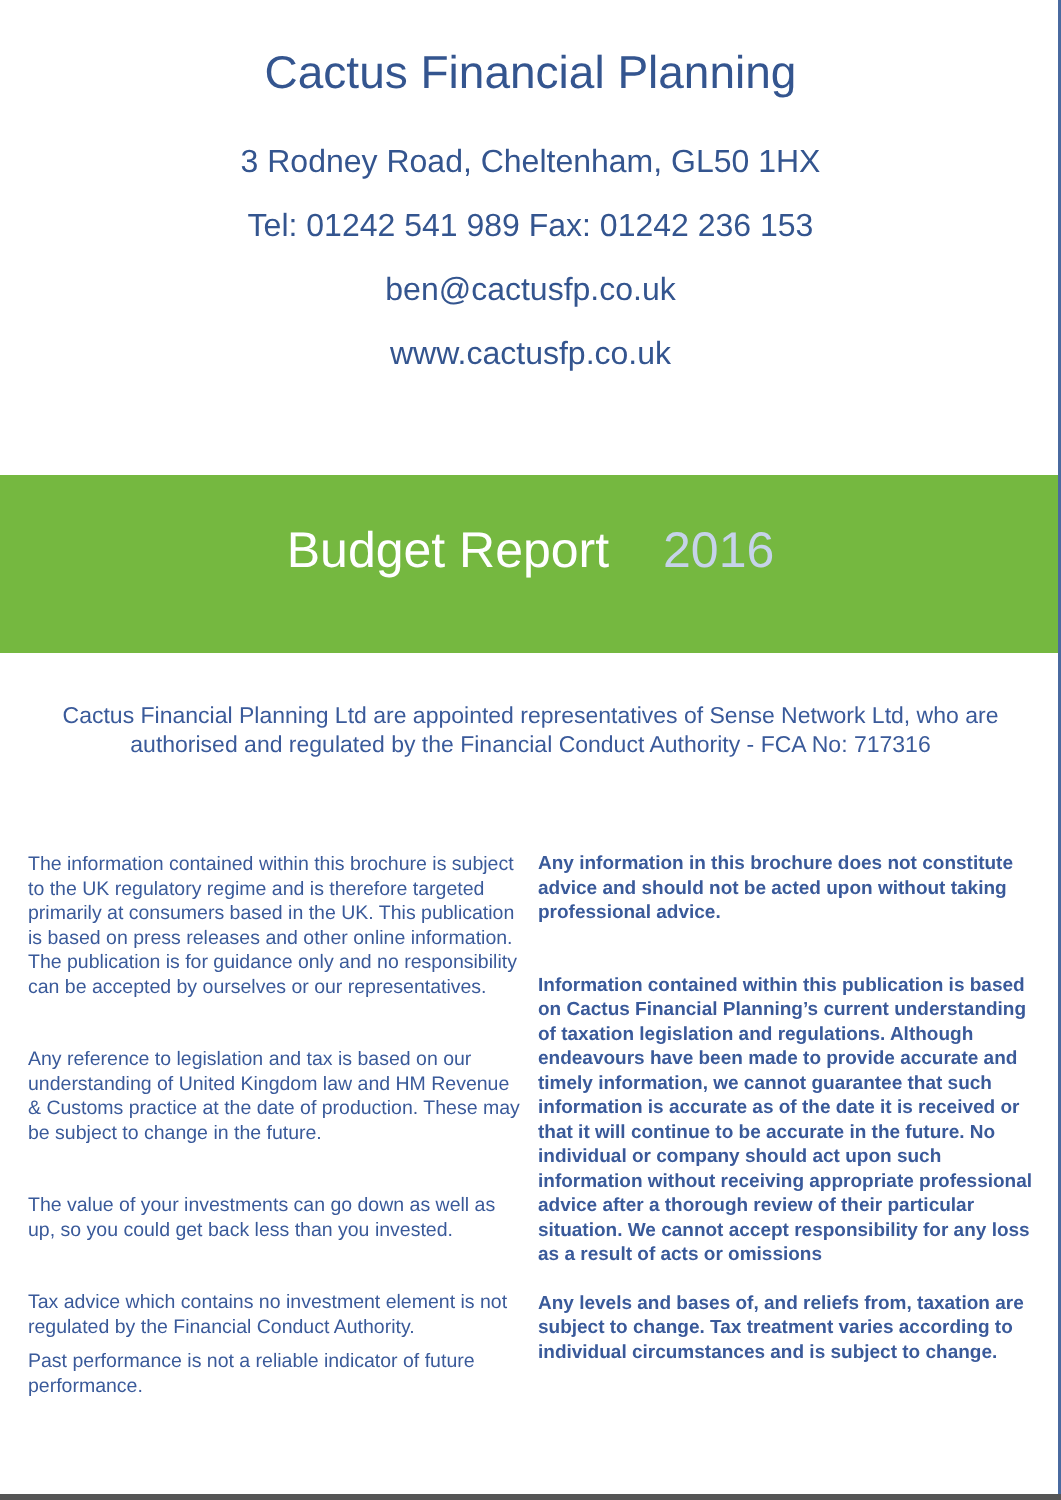Cactus Financial Planning
3 Rodney Road, Cheltenham, GL50 1HX
Tel: 01242 541 989 Fax: 01242 236 153
ben@cactusfp.co.uk
www.cactusfp.co.uk
Budget Report 2016
Cactus Financial Planning Ltd are appointed representatives of Sense Network Ltd, who are authorised and regulated by the Financial Conduct Authority - FCA No: 717316
The information contained within this brochure is subject to the UK regulatory regime and is therefore targeted primarily at consumers based in the UK. This publication is based on press releases and other online information. The publication is for guidance only and no responsibility can be accepted by ourselves or our representatives.
Any reference to legislation and tax is based on our understanding of United Kingdom law and HM Revenue & Customs practice at the date of production. These may be subject to change in the future.
The value of your investments can go down as well as up, so you could get back less than you invested.
Tax advice which contains no investment element is not regulated by the Financial Conduct Authority.
Past performance is not a reliable indicator of future performance.
Any information in this brochure does not constitute advice and should not be acted upon without taking professional advice.
Information contained within this publication is based on Cactus Financial Planning’s current understanding of taxation legislation and regulations. Although endeavours have been made to provide accurate and timely information, we cannot guarantee that such information is accurate as of the date it is received or that it will continue to be accurate in the future. No individual or company should act upon such information without receiving appropriate professional advice after a thorough review of their particular situation. We cannot accept responsibility for any loss as a result of acts or omissions
Any levels and bases of, and reliefs from, taxation are subject to change. Tax treatment varies according to individual circumstances and is subject to change.